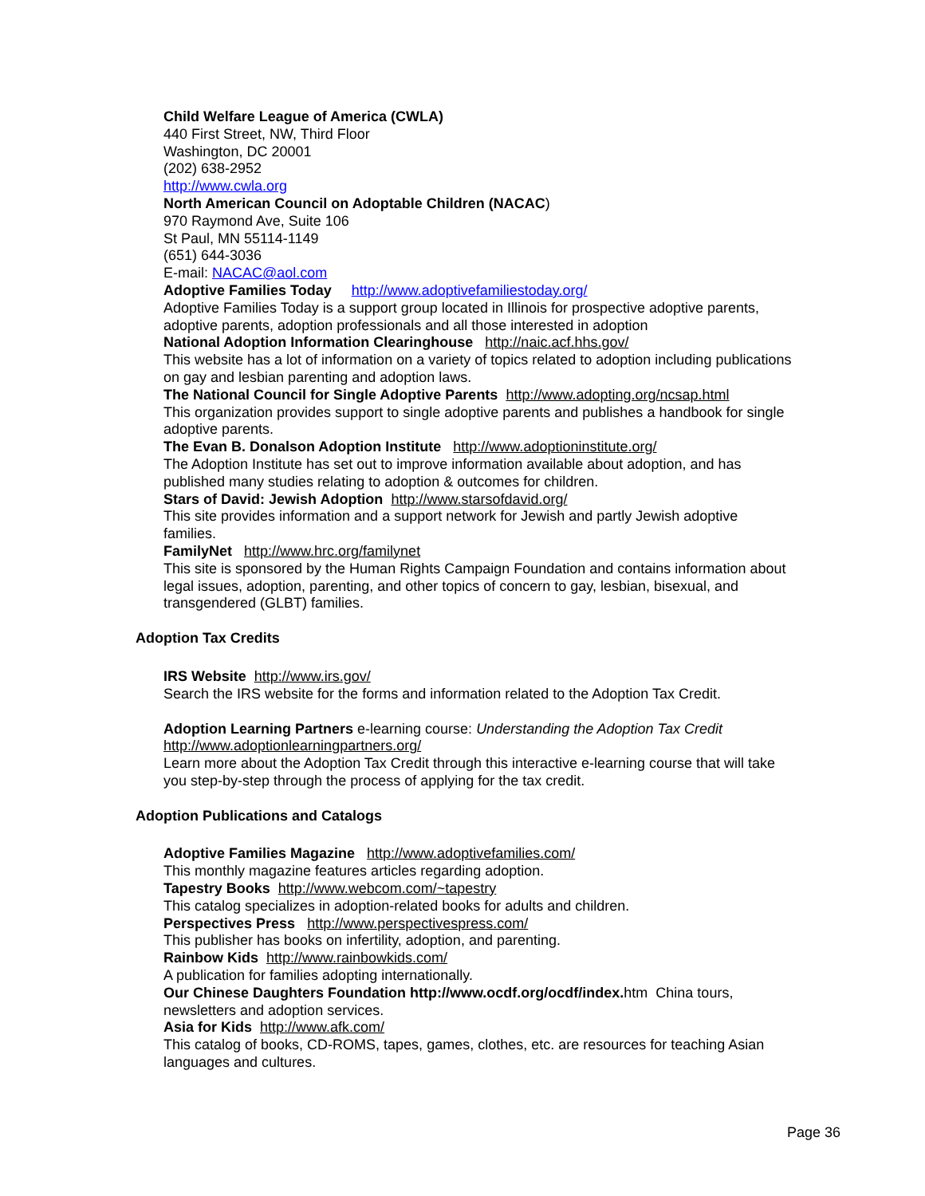Child Welfare League of America (CWLA)
440 First Street, NW, Third Floor
Washington, DC 20001
(202) 638-2952
http://www.cwla.org
North American Council on Adoptable Children (NACAC)
970 Raymond Ave, Suite 106
St Paul, MN 55114-1149
(651) 644-3036
E-mail: NACAC@aol.com
Adoptive Families Today http://www.adoptivefamiliestoday.org/
Adoptive Families Today is a support group located in Illinois for prospective adoptive parents, adoptive parents, adoption professionals and all those interested in adoption
National Adoption Information Clearinghouse http://naic.acf.hhs.gov/
This website has a lot of information on a variety of topics related to adoption including publications on gay and lesbian parenting and adoption laws.
The National Council for Single Adoptive Parents http://www.adopting.org/ncsap.html
This organization provides support to single adoptive parents and publishes a handbook for single adoptive parents.
The Evan B. Donalson Adoption Institute http://www.adoptioninstitute.org/
The Adoption Institute has set out to improve information available about adoption, and has published many studies relating to adoption & outcomes for children.
Stars of David: Jewish Adoption http://www.starsofdavid.org/
This site provides information and a support network for Jewish and partly Jewish adoptive families.
FamilyNet http://www.hrc.org/familynet
This site is sponsored by the Human Rights Campaign Foundation and contains information about legal issues, adoption, parenting, and other topics of concern to gay, lesbian, bisexual, and transgendered (GLBT) families.
Adoption Tax Credits
IRS Website http://www.irs.gov/
Search the IRS website for the forms and information related to the Adoption Tax Credit.
Adoption Learning Partners e-learning course: Understanding the Adoption Tax Credit
http://www.adoptionlearningpartners.org/
Learn more about the Adoption Tax Credit through this interactive e-learning course that will take you step-by-step through the process of applying for the tax credit.
Adoption Publications and Catalogs
Adoptive Families Magazine http://www.adoptivefamilies.com/
This monthly magazine features articles regarding adoption.
Tapestry Books http://www.webcom.com/~tapestry
This catalog specializes in adoption-related books for adults and children.
Perspectives Press http://www.perspectivespress.com/
This publisher has books on infertility, adoption, and parenting.
Rainbow Kids http://www.rainbowkids.com/
A publication for families adopting internationally.
Our Chinese Daughters Foundation http://www.ocdf.org/ocdf/index. htm China tours, newsletters and adoption services.
Asia for Kids http://www.afk.com/
This catalog of books, CD-ROMS, tapes, games, clothes, etc. are resources for teaching Asian languages and cultures.
Page 36